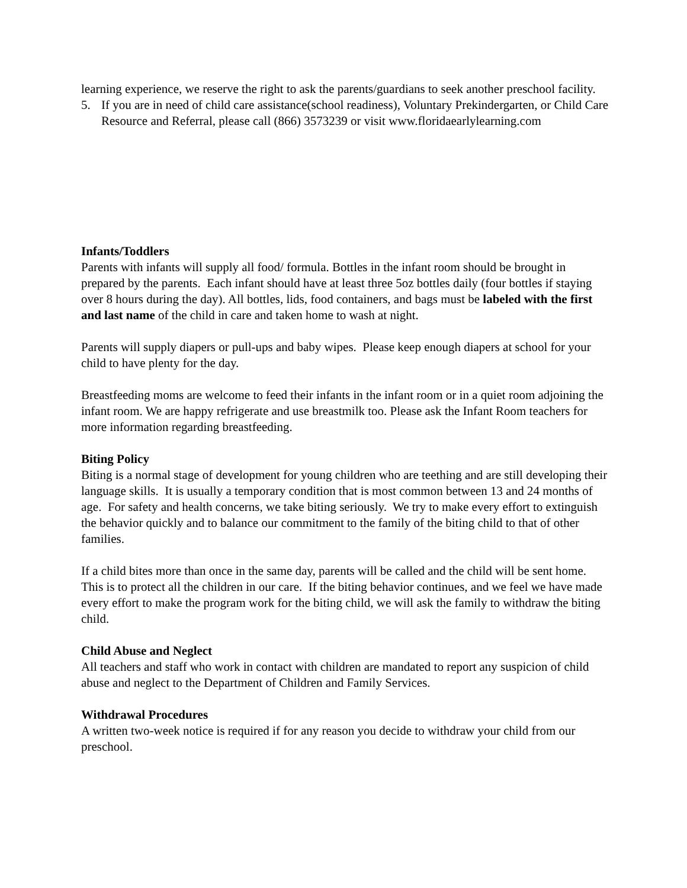learning experience, we reserve the right to ask the parents/guardians to seek another preschool facility.
5. If you are in need of child care assistance(school readiness), Voluntary Prekindergarten, or Child Care Resource and Referral, please call (866) 3573239 or visit www.floridaearlylearning.com
Infants/Toddlers
Parents with infants will supply all food/ formula. Bottles in the infant room should be brought in prepared by the parents. Each infant should have at least three 5oz bottles daily (four bottles if staying over 8 hours during the day). All bottles, lids, food containers, and bags must be labeled with the first and last name of the child in care and taken home to wash at night.
Parents will supply diapers or pull-ups and baby wipes. Please keep enough diapers at school for your child to have plenty for the day.
Breastfeeding moms are welcome to feed their infants in the infant room or in a quiet room adjoining the infant room. We are happy refrigerate and use breastmilk too. Please ask the Infant Room teachers for more information regarding breastfeeding.
Biting Policy
Biting is a normal stage of development for young children who are teething and are still developing their language skills. It is usually a temporary condition that is most common between 13 and 24 months of age. For safety and health concerns, we take biting seriously. We try to make every effort to extinguish the behavior quickly and to balance our commitment to the family of the biting child to that of other families.
If a child bites more than once in the same day, parents will be called and the child will be sent home. This is to protect all the children in our care. If the biting behavior continues, and we feel we have made every effort to make the program work for the biting child, we will ask the family to withdraw the biting child.
Child Abuse and Neglect
All teachers and staff who work in contact with children are mandated to report any suspicion of child abuse and neglect to the Department of Children and Family Services.
Withdrawal Procedures
A written two-week notice is required if for any reason you decide to withdraw your child from our preschool.